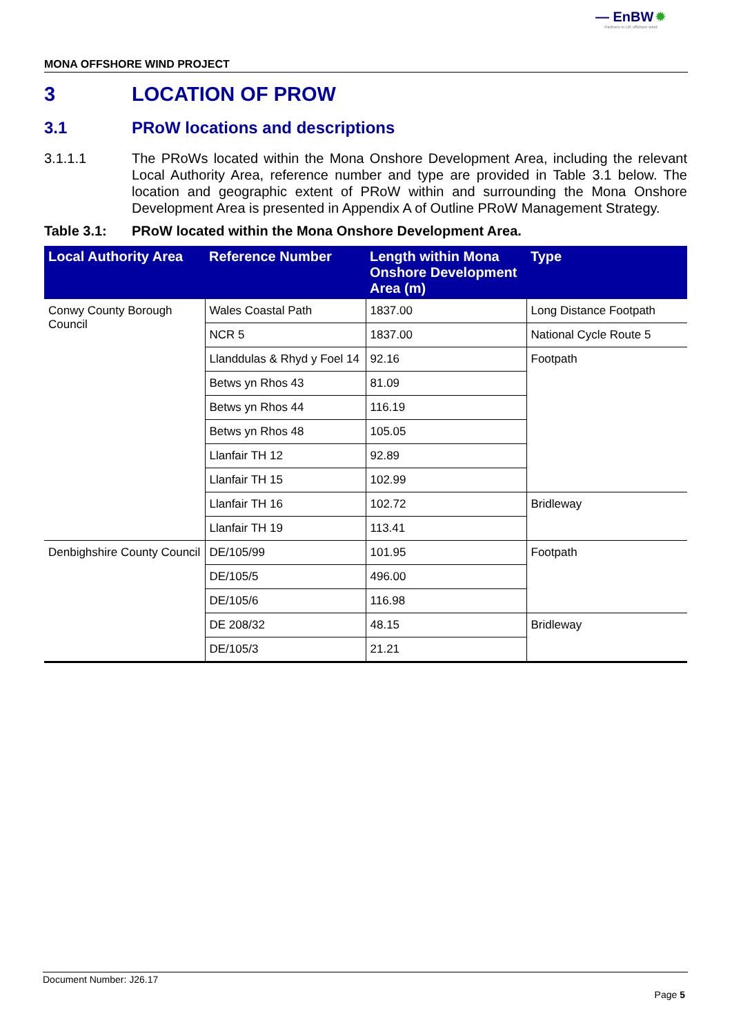— EnBW ✹
Partners in UK offshore wind
MONA OFFSHORE WIND PROJECT
3 LOCATION OF PROW
3.1 PRoW locations and descriptions
3.1.1.1 The PRoWs located within the Mona Onshore Development Area, including the relevant Local Authority Area, reference number and type are provided in Table 3.1 below. The location and geographic extent of PRoW within and surrounding the Mona Onshore Development Area is presented in Appendix A of Outline PRoW Management Strategy.
Table 3.1: PRoW located within the Mona Onshore Development Area.
| Local Authority Area | Reference Number | Length within Mona Onshore Development Area (m) | Type |
| --- | --- | --- | --- |
| Conwy County Borough Council | Wales Coastal Path | 1837.00 | Long Distance Footpath |
| | NCR 5 | 1837.00 | National Cycle Route 5 |
| | Llanddulas & Rhyd y Foel 14 | 92.16 | Footpath |
| | Betws yn Rhos 43 | 81.09 | |
| | Betws yn Rhos 44 | 116.19 | |
| | Betws yn Rhos 48 | 105.05 | |
| | Llanfair TH 12 | 92.89 | |
| | Llanfair TH 15 | 102.99 | |
| | Llanfair TH 16 | 102.72 | Bridleway |
| | Llanfair TH 19 | 113.41 | |
| Denbighshire County Council | DE/105/99 | 101.95 | Footpath |
| | DE/105/5 | 496.00 | |
| | DE/105/6 | 116.98 | |
| | DE 208/32 | 48.15 | Bridleway |
| | DE/105/3 | 21.21 | |
Document Number: J26.17
Page 5